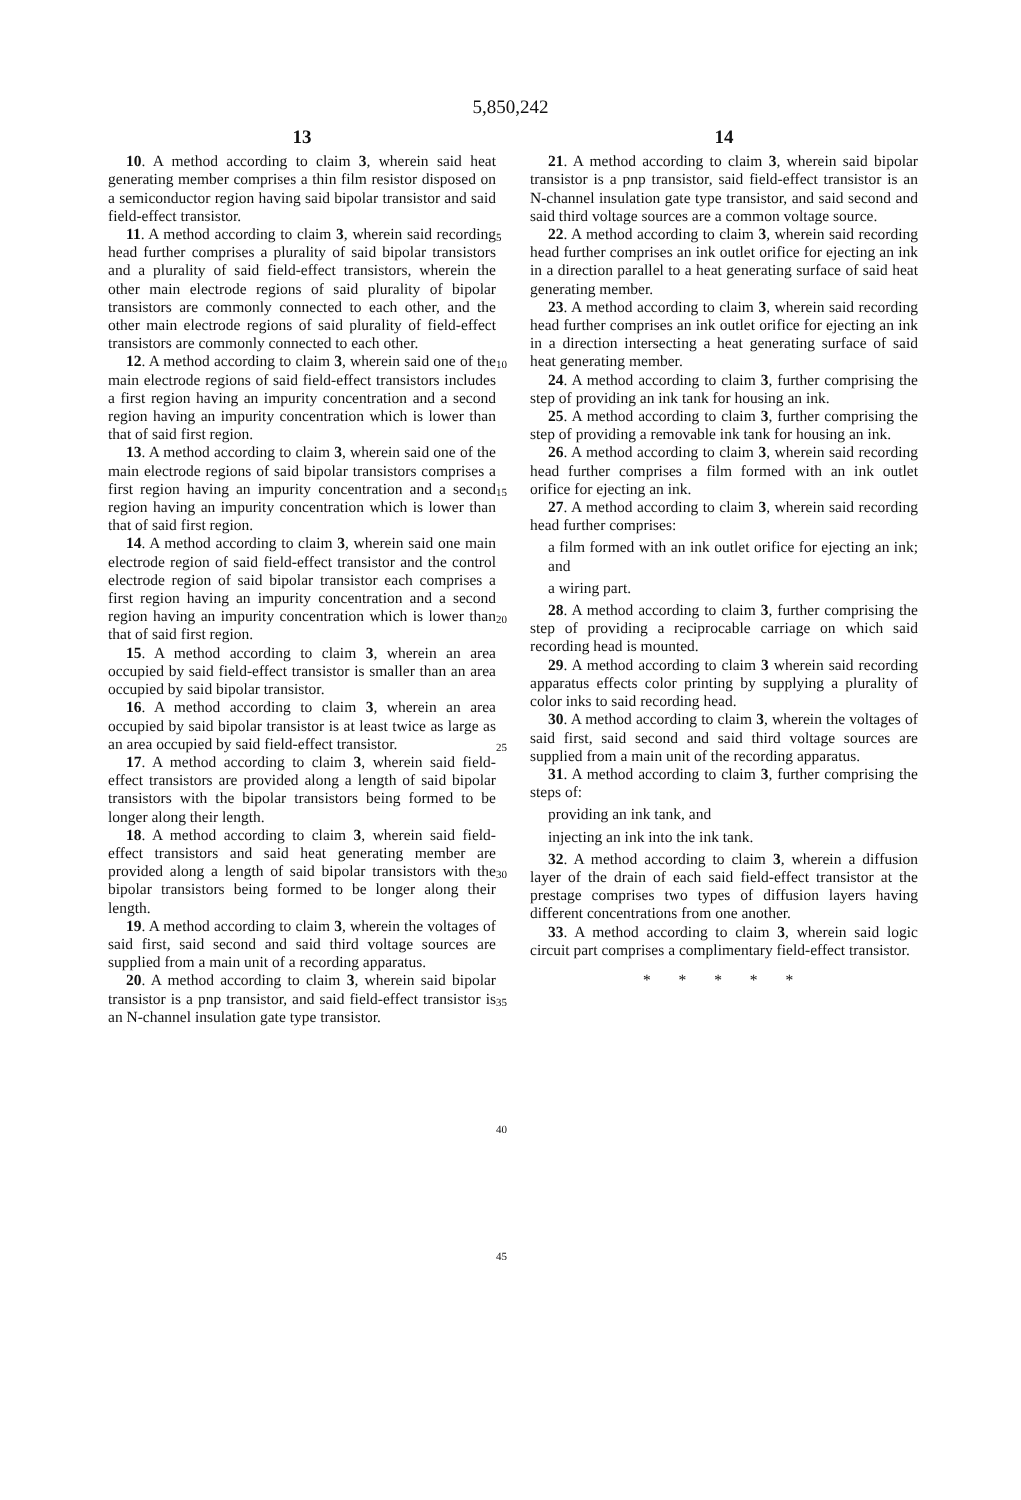5,850,242
13
10. A method according to claim 3, wherein said heat generating member comprises a thin film resistor disposed on a semiconductor region having said bipolar transistor and said field-effect transistor.
11. A method according to claim 3, wherein said recording head further comprises a plurality of said bipolar transistors and a plurality of said field-effect transistors, wherein the other main electrode regions of said plurality of bipolar transistors are commonly connected to each other, and the other main electrode regions of said plurality of field-effect transistors are commonly connected to each other.
12. A method according to claim 3, wherein said one of the main electrode regions of said field-effect transistors includes a first region having an impurity concentration and a second region having an impurity concentration which is lower than that of said first region.
13. A method according to claim 3, wherein said one of the main electrode regions of said bipolar transistors comprises a first region having an impurity concentration and a second region having an impurity concentration which is lower than that of said first region.
14. A method according to claim 3, wherein said one main electrode region of said field-effect transistor and the control electrode region of said bipolar transistor each comprises a first region having an impurity concentration and a second region having an impurity concentration which is lower than that of said first region.
15. A method according to claim 3, wherein an area occupied by said field-effect transistor is smaller than an area occupied by said bipolar transistor.
16. A method according to claim 3, wherein an area occupied by said bipolar transistor is at least twice as large as an area occupied by said field-effect transistor.
17. A method according to claim 3, wherein said field-effect transistors are provided along a length of said bipolar transistors with the bipolar transistors being formed to be longer along their length.
18. A method according to claim 3, wherein said field-effect transistors and said heat generating member are provided along a length of said bipolar transistors with the bipolar transistors being formed to be longer along their length.
19. A method according to claim 3, wherein the voltages of said first, said second and said third voltage sources are supplied from a main unit of a recording apparatus.
20. A method according to claim 3, wherein said bipolar transistor is a pnp transistor, and said field-effect transistor is an N-channel insulation gate type transistor.
5
10
15
20
25
30
35
40
45
14
21. A method according to claim 3, wherein said bipolar transistor is a pnp transistor, said field-effect transistor is an N-channel insulation gate type transistor, and said second and said third voltage sources are a common voltage source.
22. A method according to claim 3, wherein said recording head further comprises an ink outlet orifice for ejecting an ink in a direction parallel to a heat generating surface of said heat generating member.
23. A method according to claim 3, wherein said recording head further comprises an ink outlet orifice for ejecting an ink in a direction intersecting a heat generating surface of said heat generating member.
24. A method according to claim 3, further comprising the step of providing an ink tank for housing an ink.
25. A method according to claim 3, further comprising the step of providing a removable ink tank for housing an ink.
26. A method according to claim 3, wherein said recording head further comprises a film formed with an ink outlet orifice for ejecting an ink.
27. A method according to claim 3, wherein said recording head further comprises:
a film formed with an ink outlet orifice for ejecting an ink; and
a wiring part.
28. A method according to claim 3, further comprising the step of providing a reciprocable carriage on which said recording head is mounted.
29. A method according to claim 3 wherein said recording apparatus effects color printing by supplying a plurality of color inks to said recording head.
30. A method according to claim 3, wherein the voltages of said first, said second and said third voltage sources are supplied from a main unit of the recording apparatus.
31. A method according to claim 3, further comprising the steps of:
providing an ink tank, and
injecting an ink into the ink tank.
32. A method according to claim 3, wherein a diffusion layer of the drain of each said field-effect transistor at the prestage comprises two types of diffusion layers having different concentrations from one another.
33. A method according to claim 3, wherein said logic circuit part comprises a complimentary field-effect transistor.
* * * * *